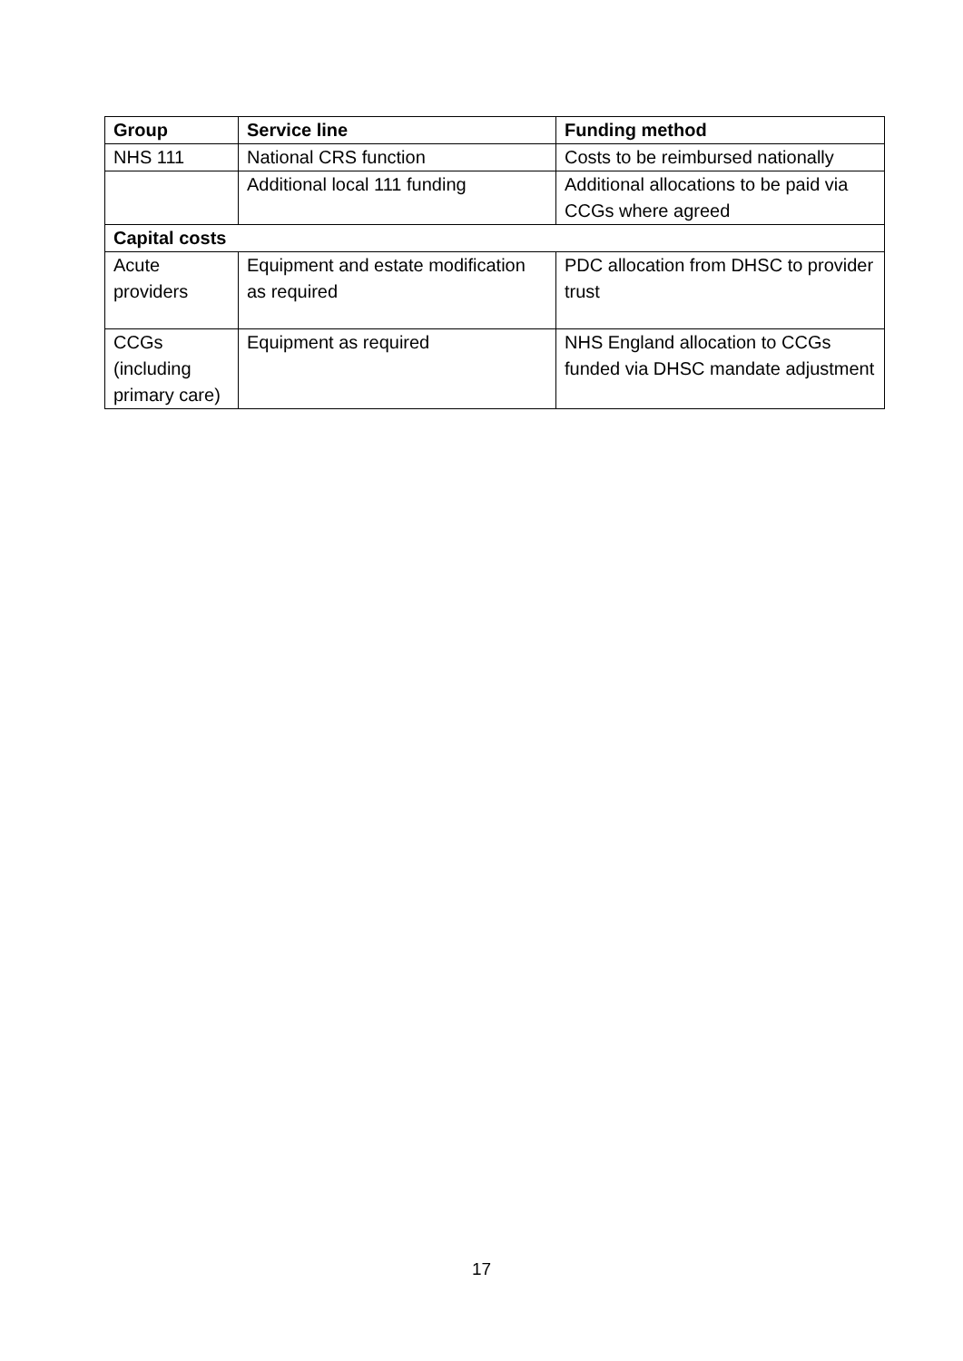| Group | Service line | Funding method |
| --- | --- | --- |
| NHS 111 | National CRS function | Costs to be reimbursed nationally |
| | Additional local 111 funding | Additional allocations to be paid via CCGs where agreed |
| Capital costs | | |
| Acute providers | Equipment and estate modification as required | PDC allocation from DHSC to provider trust |
| CCGs (including primary care) | Equipment as required | NHS England allocation to CCGs funded via DHSC mandate adjustment |
17